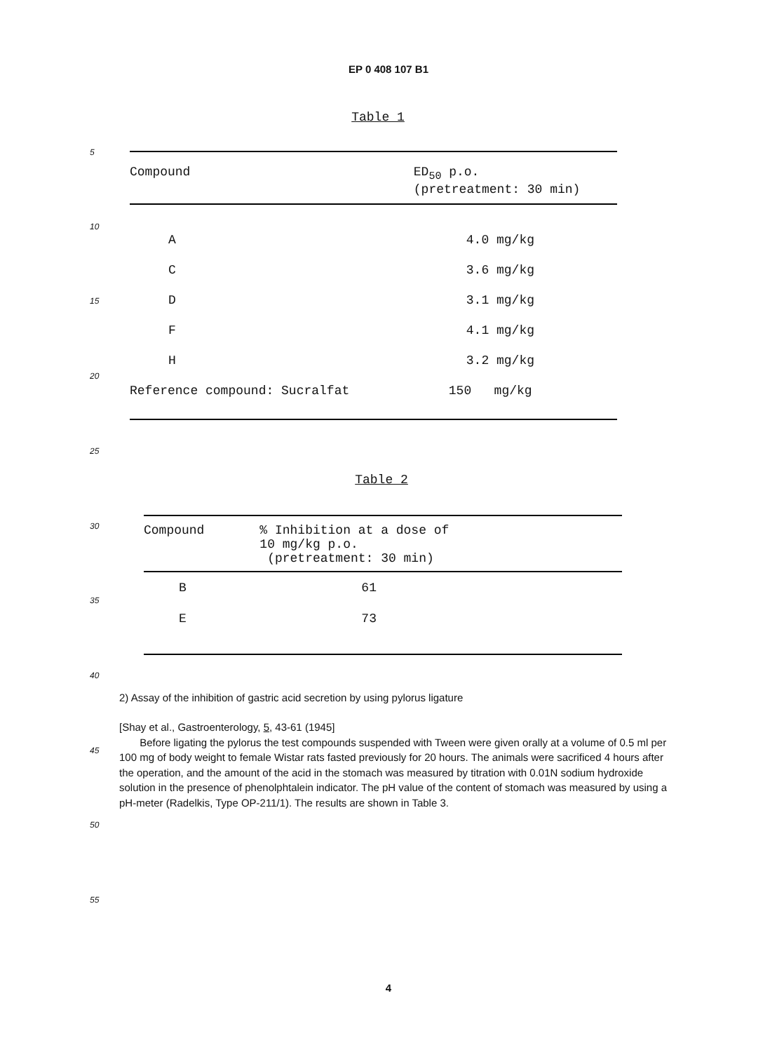5
10
15
20
25
30
35
40
45
50
55
EP 0 408 107 B1
Table 1
| Compound | ED<sub>50</sub> p.o. (pretreatment: 30 min) |
| --- | --- |
| A | 4.0 mg/kg |
| C | 3.6 mg/kg |
| D | 3.1 mg/kg |
| F | 4.1 mg/kg |
| H | 3.2 mg/kg |
| Reference compound: Sucralfat | 150 mg/kg |
Table 2
| Compound | % Inhibition at a dose of 10 mg/kg p.o. (pretreatment: 30 min) |
| --- | --- |
| B | 61 |
| E | 73 |
2) Assay of the inhibition of gastric acid secretion by using pylorus ligature
[Shay et al., Gastroenterology, 5, 43-61 (1945]
Before ligating the pylorus the test compounds suspended with Tween were given orally at a volume of 0.5 ml per 100 mg of body weight to female Wistar rats fasted previously for 20 hours. The animals were sacrificed 4 hours after the operation, and the amount of the acid in the stomach was measured by titration with 0.01N sodium hydroxide solution in the presence of phenolphtalein indicator. The pH value of the content of stomach was measured by using a pH-meter (Radelkis, Type OP-211/1). The results are shown in Table 3.
4